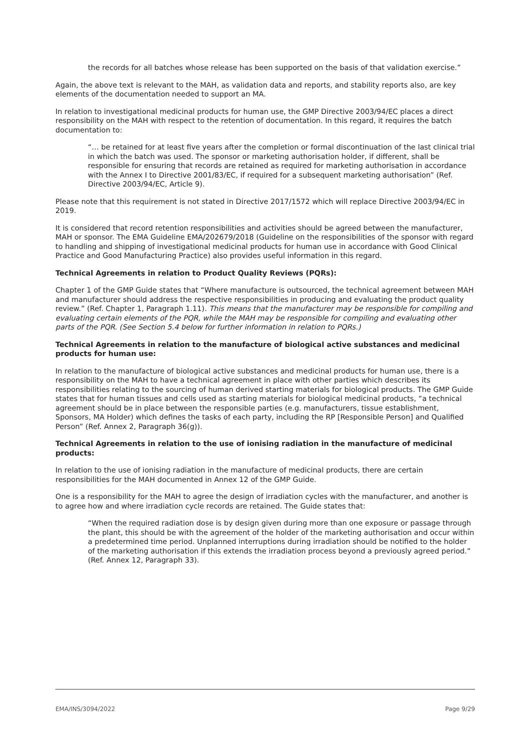the records for all batches whose release has been supported on the basis of that validation exercise.”
Again, the above text is relevant to the MAH, as validation data and reports, and stability reports also, are key elements of the documentation needed to support an MA.
In relation to investigational medicinal products for human use, the GMP Directive 2003/94/EC places a direct responsibility on the MAH with respect to the retention of documentation. In this regard, it requires the batch documentation to:
“… be retained for at least five years after the completion or formal discontinuation of the last clinical trial in which the batch was used. The sponsor or marketing authorisation holder, if different, shall be responsible for ensuring that records are retained as required for marketing authorisation in accordance with the Annex I to Directive 2001/83/EC, if required for a subsequent marketing authorisation” (Ref. Directive 2003/94/EC, Article 9).
Please note that this requirement is not stated in Directive 2017/1572 which will replace Directive 2003/94/EC in 2019.
It is considered that record retention responsibilities and activities should be agreed between the manufacturer, MAH or sponsor. The EMA Guideline EMA/202679/2018 (Guideline on the responsibilities of the sponsor with regard to handling and shipping of investigational medicinal products for human use in accordance with Good Clinical Practice and Good Manufacturing Practice) also provides useful information in this regard.
Technical Agreements in relation to Product Quality Reviews (PQRs):
Chapter 1 of the GMP Guide states that “Where manufacture is outsourced, the technical agreement between MAH and manufacturer should address the respective responsibilities in producing and evaluating the product quality review.” (Ref. Chapter 1, Paragraph 1.11). This means that the manufacturer may be responsible for compiling and evaluating certain elements of the PQR, while the MAH may be responsible for compiling and evaluating other parts of the PQR. (See Section 5.4 below for further information in relation to PQRs.)
Technical Agreements in relation to the manufacture of biological active substances and medicinal products for human use:
In relation to the manufacture of biological active substances and medicinal products for human use, there is a responsibility on the MAH to have a technical agreement in place with other parties which describes its responsibilities relating to the sourcing of human derived starting materials for biological products. The GMP Guide states that for human tissues and cells used as starting materials for biological medicinal products, “a technical agreement should be in place between the responsible parties (e.g. manufacturers, tissue establishment, Sponsors, MA Holder) which defines the tasks of each party, including the RP [Responsible Person] and Qualified Person” (Ref. Annex 2, Paragraph 36(g)).
Technical Agreements in relation to the use of ionising radiation in the manufacture of medicinal products:
In relation to the use of ionising radiation in the manufacture of medicinal products, there are certain responsibilities for the MAH documented in Annex 12 of the GMP Guide.
One is a responsibility for the MAH to agree the design of irradiation cycles with the manufacturer, and another is to agree how and where irradiation cycle records are retained. The Guide states that:
“When the required radiation dose is by design given during more than one exposure or passage through the plant, this should be with the agreement of the holder of the marketing authorisation and occur within a predetermined time period. Unplanned interruptions during irradiation should be notified to the holder of the marketing authorisation if this extends the irradiation process beyond a previously agreed period.” (Ref. Annex 12, Paragraph 33).
EMA/INS/3094/2022 Page 9/29